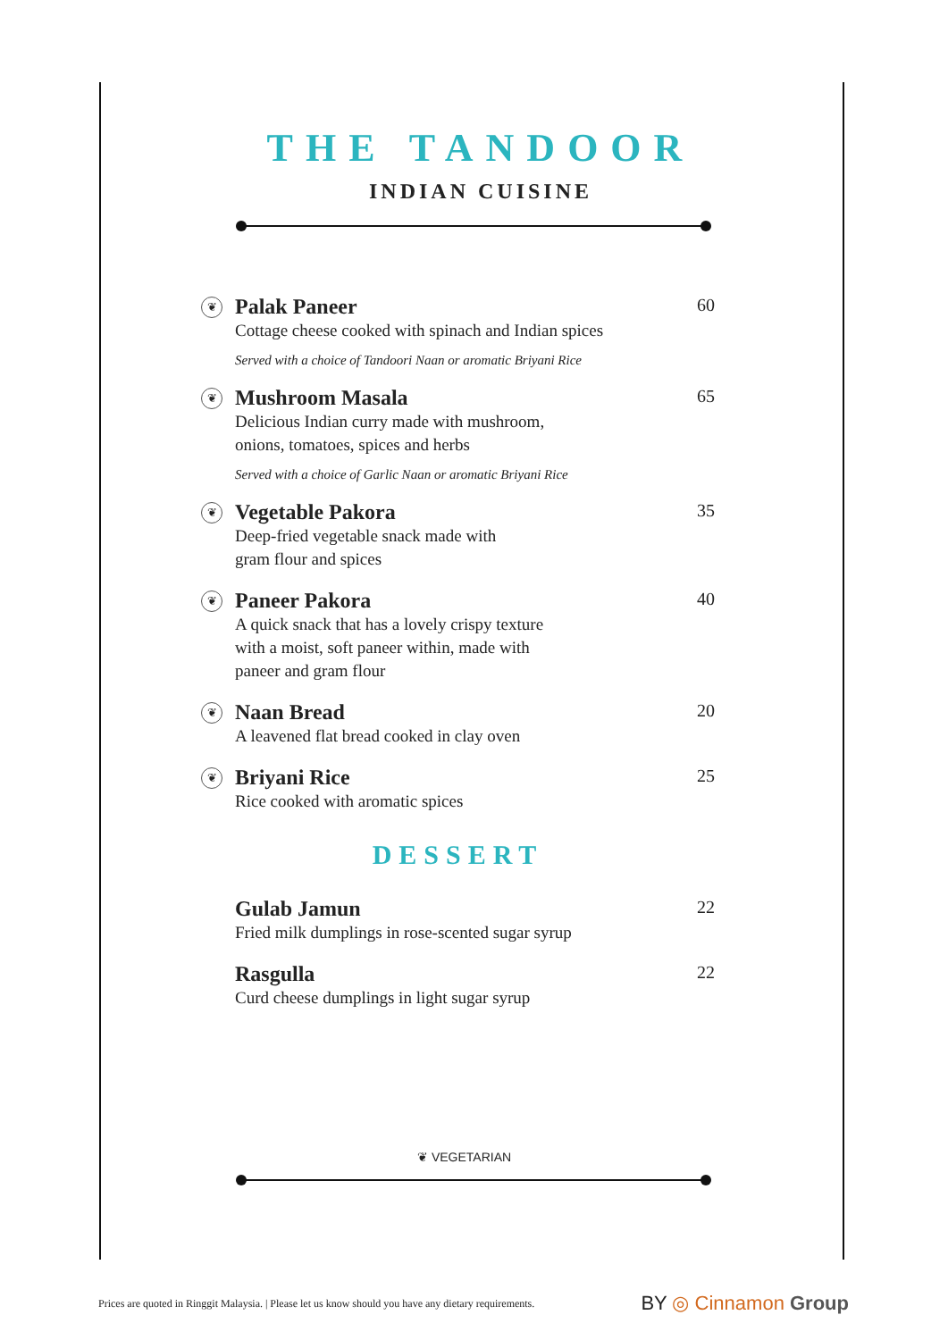THE TANDOOR
INDIAN CUISINE
❦
Palak Paneer
Cottage cheese cooked with spinach and Indian spices
Served with a choice of Tandoori Naan or aromatic Briyani Rice
60
❦
Mushroom Masala
Delicious Indian curry made with mushroom,
onions, tomatoes, spices and herbs
Served with a choice of Garlic Naan or aromatic Briyani Rice
65
❦
Vegetable Pakora
Deep-fried vegetable snack made with
gram flour and spices
35
❦
Paneer Pakora
A quick snack that has a lovely crispy texture
with a moist, soft paneer within, made with
paneer and gram flour
40
❦
Naan Bread
A leavened flat bread cooked in clay oven
20
❦
Briyani Rice
Rice cooked with aromatic spices
25
DESSERT
Gulab Jamun
Fried milk dumplings in rose-scented sugar syrup
22
Rasgulla
Curd cheese dumplings in light sugar syrup
22
❦ VEGETARIAN
Prices are quoted in Ringgit Malaysia. | Please let us know should you have any dietary requirements. BY ◎ Cinnamon Group